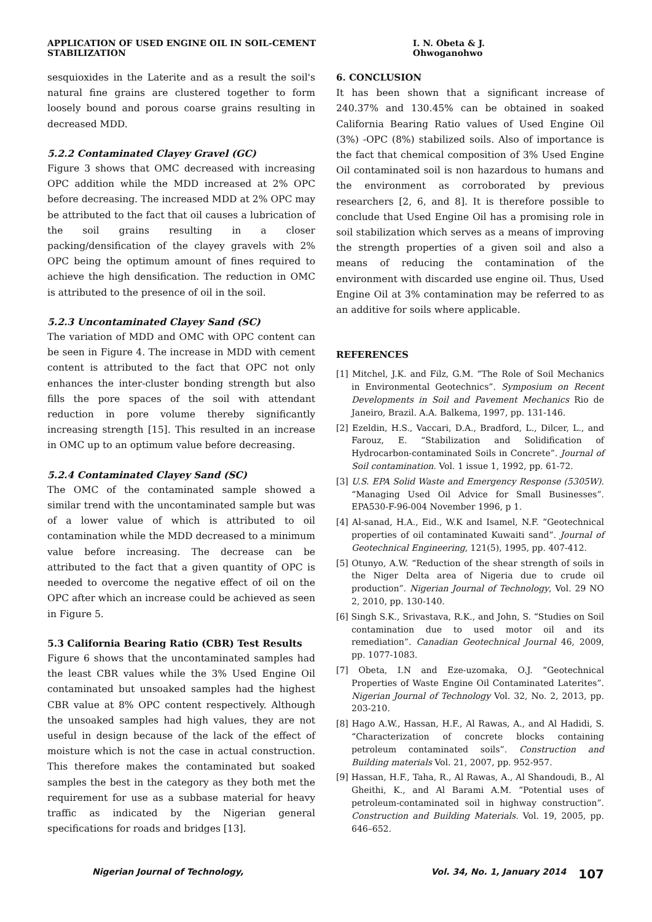APPLICATION OF USED ENGINE OIL IN SOIL-CEMENT STABILIZATION I. N. Obeta & J. Ohwoganohwo
sesquioxides in the Laterite and as a result the soil's natural fine grains are clustered together to form loosely bound and porous coarse grains resulting in decreased MDD.
5.2.2 Contaminated Clayey Gravel (GC)
Figure 3 shows that OMC decreased with increasing OPC addition while the MDD increased at 2% OPC before decreasing. The increased MDD at 2% OPC may be attributed to the fact that oil causes a lubrication of the soil grains resulting in a closer packing/densification of the clayey gravels with 2% OPC being the optimum amount of fines required to achieve the high densification. The reduction in OMC is attributed to the presence of oil in the soil.
5.2.3 Uncontaminated Clayey Sand (SC)
The variation of MDD and OMC with OPC content can be seen in Figure 4. The increase in MDD with cement content is attributed to the fact that OPC not only enhances the inter-cluster bonding strength but also fills the pore spaces of the soil with attendant reduction in pore volume thereby significantly increasing strength [15]. This resulted in an increase in OMC up to an optimum value before decreasing.
5.2.4 Contaminated Clayey Sand (SC)
The OMC of the contaminated sample showed a similar trend with the uncontaminated sample but was of a lower value of which is attributed to oil contamination while the MDD decreased to a minimum value before increasing. The decrease can be attributed to the fact that a given quantity of OPC is needed to overcome the negative effect of oil on the OPC after which an increase could be achieved as seen in Figure 5.
5.3 California Bearing Ratio (CBR) Test Results
Figure 6 shows that the uncontaminated samples had the least CBR values while the 3% Used Engine Oil contaminated but unsoaked samples had the highest CBR value at 8% OPC content respectively. Although the unsoaked samples had high values, they are not useful in design because of the lack of the effect of moisture which is not the case in actual construction. This therefore makes the contaminated but soaked samples the best in the category as they both met the requirement for use as a subbase material for heavy traffic as indicated by the Nigerian general specifications for roads and bridges [13].
6. CONCLUSION
It has been shown that a significant increase of 240.37% and 130.45% can be obtained in soaked California Bearing Ratio values of Used Engine Oil (3%) -OPC (8%) stabilized soils. Also of importance is the fact that chemical composition of 3% Used Engine Oil contaminated soil is non hazardous to humans and the environment as corroborated by previous researchers [2, 6, and 8]. It is therefore possible to conclude that Used Engine Oil has a promising role in soil stabilization which serves as a means of improving the strength properties of a given soil and also a means of reducing the contamination of the environment with discarded use engine oil. Thus, Used Engine Oil at 3% contamination may be referred to as an additive for soils where applicable.
REFERENCES
[1] Mitchel, J.K. and Filz, G.M. “The Role of Soil Mechanics in Environmental Geotechnics”. Symposium on Recent Developments in Soil and Pavement Mechanics Rio de Janeiro, Brazil. A.A. Balkema, 1997, pp. 131-146.
[2] Ezeldin, H.S., Vaccari, D.A., Bradford, L., Dilcer, L., and Farouz, E. “Stabilization and Solidification of Hydrocarbon-contaminated Soils in Concrete”. Journal of Soil contamination. Vol. 1 issue 1, 1992, pp. 61-72.
[3] U.S. EPA Solid Waste and Emergency Response (5305W). “Managing Used Oil Advice for Small Businesses”. EPA530-F-96-004 November 1996, p 1.
[4] Al-sanad, H.A., Eid., W.K and Isamel, N.F. “Geotechnical properties of oil contaminated Kuwaiti sand”. Journal of Geotechnical Engineering, 121(5), 1995, pp. 407-412.
[5] Otunyo, A.W. “Reduction of the shear strength of soils in the Niger Delta area of Nigeria due to crude oil production”. Nigerian Journal of Technology, Vol. 29 NO 2, 2010, pp. 130-140.
[6] Singh S.K., Srivastava, R.K., and John, S. “Studies on Soil contamination due to used motor oil and its remediation”. Canadian Geotechnical Journal 46, 2009, pp. 1077-1083.
[7] Obeta, I.N and Eze-uzomaka, O.J. “Geotechnical Properties of Waste Engine Oil Contaminated Laterites”. Nigerian Journal of Technology Vol. 32, No. 2, 2013, pp. 203-210.
[8] Hago A.W., Hassan, H.F., Al Rawas, A., and Al Hadidi, S. “Characterization of concrete blocks containing petroleum contaminated soils”. Construction and Building materials Vol. 21, 2007, pp. 952-957.
[9] Hassan, H.F., Taha, R., Al Rawas, A., Al Shandoudi, B., Al Gheithi, K., and Al Barami A.M. “Potential uses of petroleum-contaminated soil in highway construction”. Construction and Building Materials. Vol. 19, 2005, pp. 646–652.
Nigerian Journal of Technology, Vol. 34, No. 1, January 2014 107